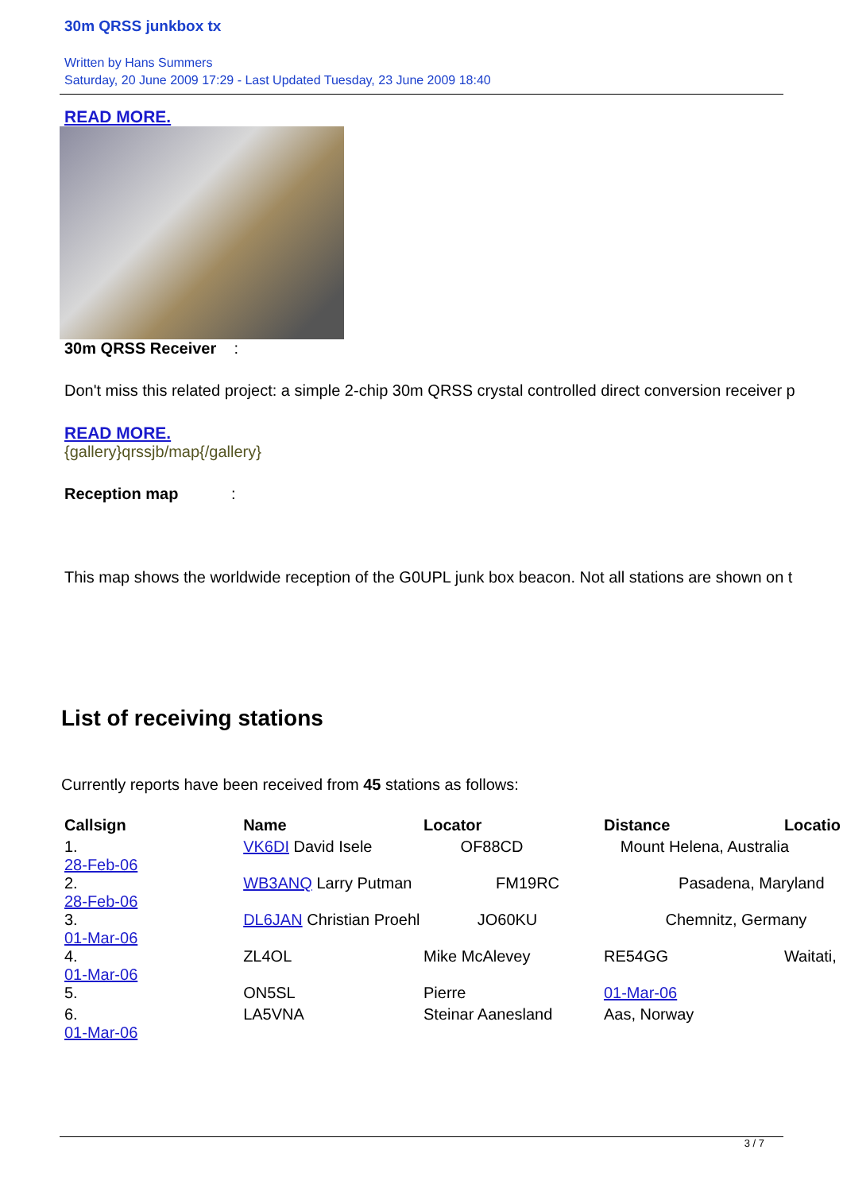30m QRSS junkbox tx
Written by Hans Summers
Saturday, 20 June 2009 17:29 - Last Updated Tuesday, 23 June 2009 18:40
READ MORE.
30m QRSS Receiver :
Don't miss this related project: a simple 2-chip 30m QRSS crystal controlled direct conversion receiver p
READ MORE.
{gallery}qrssjb/map{/gallery}
Reception map :
This map shows the worldwide reception of the G0UPL junk box beacon. Not all stations are shown on t
List of receiving stations
Currently reports have been received from 45 stations as follows:
| Callsign | Name | Locator | Distance | Locatio |
| --- | --- | --- | --- | --- |
| 1. 28-Feb-06 | VK6DI David Isele OF88CD Mount Helena, Australia | | | |
| 2. 28-Feb-06 | WB3ANQ Larry Putman FM19RC Pasadena, Maryland | | | |
| 3. 01-Mar-06 | DL6JAN Christian Proehl JO60KU Chemnitz, Germany | | | |
| 4. 01-Mar-06 | ZL4OL | Mike McAlevey | RE54GG | Waitati, |
| 5. | ON5SL | Pierre | 01-Mar-06 | |
| 6. 01-Mar-06 | LA5VNA | Steinar Aanesland | Aas, Norway | |
3 / 7